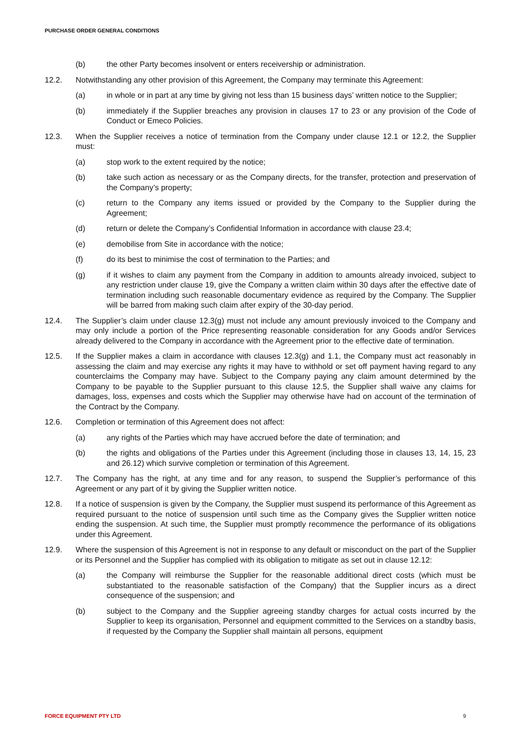PURCHASE ORDER GENERAL CONDITIONS
(b) the other Party becomes insolvent or enters receivership or administration.
12.2. Notwithstanding any other provision of this Agreement, the Company may terminate this Agreement:
(a) in whole or in part at any time by giving not less than 15 business days’ written notice to the Supplier;
(b) immediately if the Supplier breaches any provision in clauses 17 to 23 or any provision of the Code of Conduct or Emeco Policies.
12.3. When the Supplier receives a notice of termination from the Company under clause 12.1 or 12.2, the Supplier must:
(a) stop work to the extent required by the notice;
(b) take such action as necessary or as the Company directs, for the transfer, protection and preservation of the Company’s property;
(c) return to the Company any items issued or provided by the Company to the Supplier during the Agreement;
(d) return or delete the Company’s Confidential Information in accordance with clause 23.4;
(e) demobilise from Site in accordance with the notice;
(f) do its best to minimise the cost of termination to the Parties; and
(g) if it wishes to claim any payment from the Company in addition to amounts already invoiced, subject to any restriction under clause 19, give the Company a written claim within 30 days after the effective date of termination including such reasonable documentary evidence as required by the Company. The Supplier will be barred from making such claim after expiry of the 30-day period.
12.4. The Supplier’s claim under clause 12.3(g) must not include any amount previously invoiced to the Company and may only include a portion of the Price representing reasonable consideration for any Goods and/or Services already delivered to the Company in accordance with the Agreement prior to the effective date of termination.
12.5. If the Supplier makes a claim in accordance with clauses 12.3(g) and 1.1, the Company must act reasonably in assessing the claim and may exercise any rights it may have to withhold or set off payment having regard to any counterclaims the Company may have. Subject to the Company paying any claim amount determined by the Company to be payable to the Supplier pursuant to this clause 12.5, the Supplier shall waive any claims for damages, loss, expenses and costs which the Supplier may otherwise have had on account of the termination of the Contract by the Company.
12.6. Completion or termination of this Agreement does not affect:
(a) any rights of the Parties which may have accrued before the date of termination; and
(b) the rights and obligations of the Parties under this Agreement (including those in clauses 13, 14, 15, 23 and 26.12) which survive completion or termination of this Agreement.
12.7. The Company has the right, at any time and for any reason, to suspend the Supplier’s performance of this Agreement or any part of it by giving the Supplier written notice.
12.8. If a notice of suspension is given by the Company, the Supplier must suspend its performance of this Agreement as required pursuant to the notice of suspension until such time as the Company gives the Supplier written notice ending the suspension. At such time, the Supplier must promptly recommence the performance of its obligations under this Agreement.
12.9. Where the suspension of this Agreement is not in response to any default or misconduct on the part of the Supplier or its Personnel and the Supplier has complied with its obligation to mitigate as set out in clause 12.12:
(a) the Company will reimburse the Supplier for the reasonable additional direct costs (which must be substantiated to the reasonable satisfaction of the Company) that the Supplier incurs as a direct consequence of the suspension; and
(b) subject to the Company and the Supplier agreeing standby charges for actual costs incurred by the Supplier to keep its organisation, Personnel and equipment committed to the Services on a standby basis, if requested by the Company the Supplier shall maintain all persons, equipment
FORCE EQUIPMENT PTY LTD 9